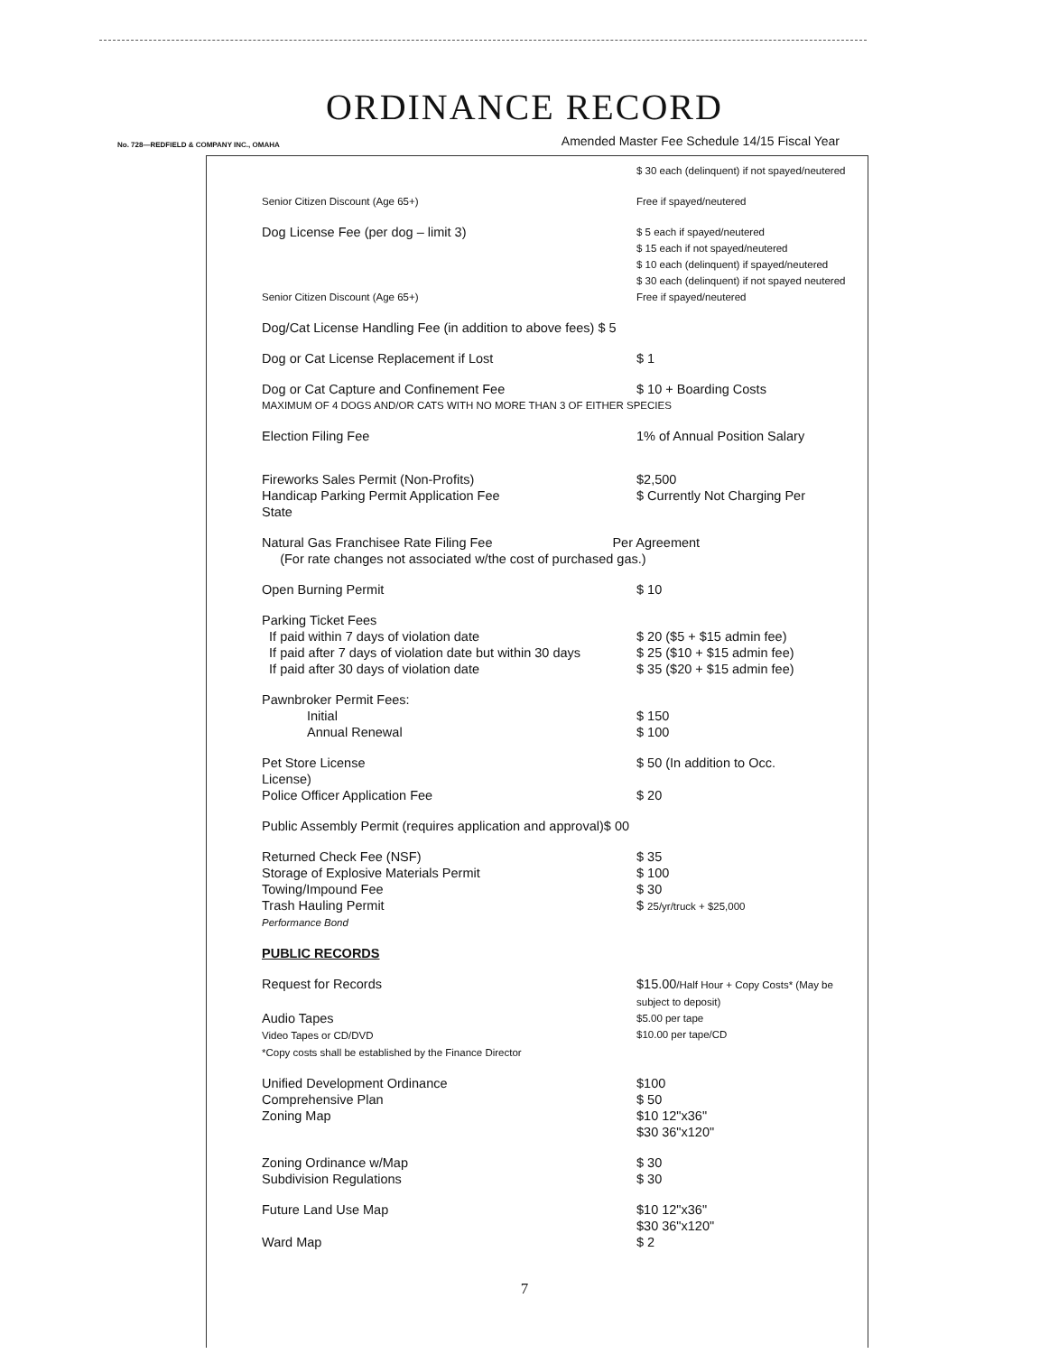ORDINANCE RECORD
No. 728—REDFIELD & COMPANY INC., OMAHA Amended Master Fee Schedule 14/15 Fiscal Year
| | $ 30 each (delinquent) if not spayed/neutered |
| Senior Citizen Discount (Age 65+) | Free if spayed/neutered |
| Dog License Fee (per dog – limit 3) | $ 5 each if spayed/neutered $ 15 each if not spayed/neutered $ 10 each (delinquent) if spayed/neutered $ 30 each (delinquent) if not spayed neutered |
| Senior Citizen Discount (Age 65+) | Free if spayed/neutered |
| Dog/Cat License Handling Fee (in addition to above fees) $ 5 | |
| Dog or Cat License Replacement if Lost | $ 1 |
| Dog or Cat Capture and Confinement Fee | $ 10 + Boarding Costs |
| MAXIMUM OF 4 DOGS AND/OR CATS WITH NO MORE THAN 3 OF EITHER SPECIES | |
| Election Filing Fee | 1% of Annual Position Salary |
| Fireworks Sales Permit (Non-Profits) Handicap Parking Permit Application Fee State | $2,500 $ Currently Not Charging Per |
| Natural Gas Franchisee Rate Filing Fee Per Agreement (For rate changes not associated w/the cost of purchased gas.) | |
| Open Burning Permit | $ 10 |
| Parking Ticket Fees If paid within 7 days of violation date If paid after 7 days of violation date but within 30 days If paid after 30 days of violation date | $ 20 ($5 + $15 admin fee) $ 25 ($10 + $15 admin fee) $ 35 ($20 + $15 admin fee) |
| Pawnbroker Permit Fees: Initial Annual Renewal | $ 150 $ 100 |
| Pet Store License License) Police Officer Application Fee | $ 50 (In addition to Occ. $ 20 |
| Public Assembly Permit (requires application and approval)$ 00 | |
| Returned Check Fee (NSF) Storage of Explosive Materials Permit Towing/Impound Fee Trash Hauling Permit Performance Bond | $ 35 $ 100 $ 30 $ 25/yr/truck + $25,000 |
| PUBLIC RECORDS | |
| Request for Records | $15.00 /Half Hour + Copy Costs* (May be subject to deposit) |
| Audio Tapes Video Tapes or CD/DVD *Copy costs shall be established by the Finance Director | $5.00 per tape $10.00 per tape/CD |
| Unified Development Ordinance Comprehensive Plan Zoning Map | $100 $ 50 $10 12"x36" $30 36"x120" |
| Zoning Ordinance w/Map Subdivision Regulations | $ 30 $ 30 |
| Future Land Use Map Ward Map | $10 12"x36" $30 36"x120" $ 2 |
7